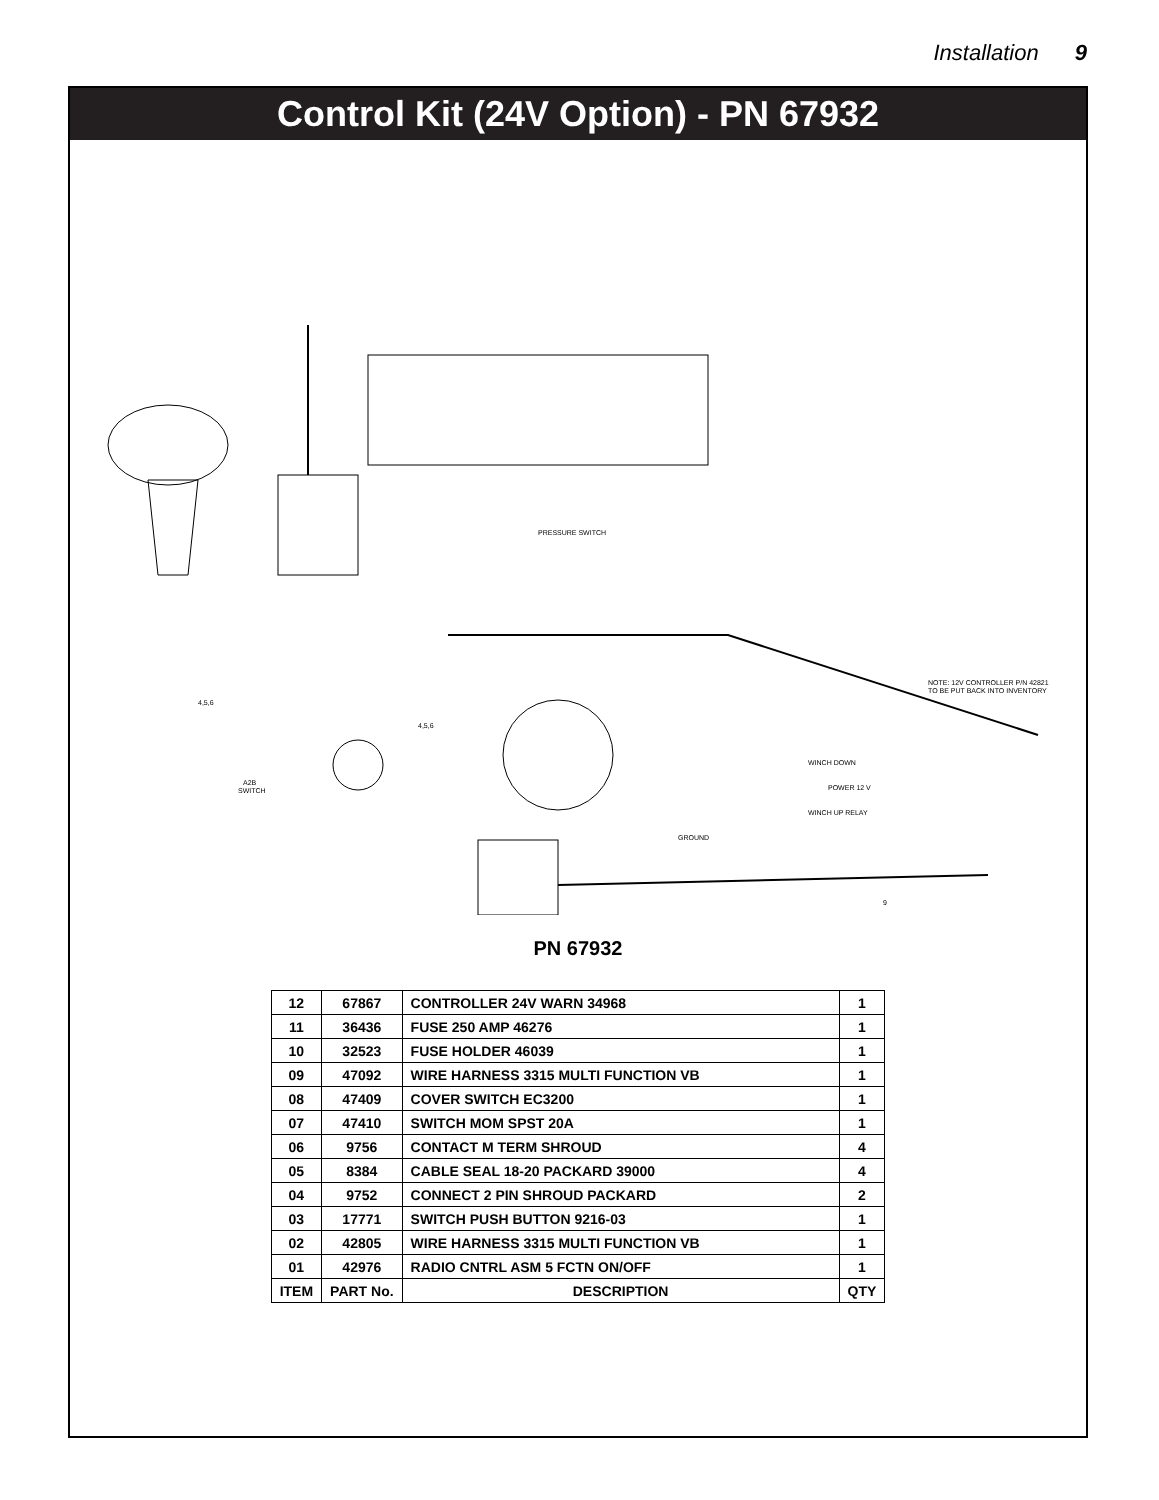Installation 9
Control Kit (24V Option) - PN 67932
PRESSURE SWITCH
4,5,6
A2B
SWITCH
4,5,6
NOTE: 12V CONTROLLER P/N 42821
TO BE PUT BACK INTO INVENTORY
WINCH DOWN
POWER 12 V
WINCH UP RELAY
GROUND
9
PN 67932
| 12 | 67867 | CONTROLLER 24V WARN 34968 | 1 |
| 11 | 36436 | FUSE 250 AMP 46276 | 1 |
| 10 | 32523 | FUSE HOLDER 46039 | 1 |
| 09 | 47092 | WIRE HARNESS 3315 MULTI FUNCTION VB | 1 |
| 08 | 47409 | COVER SWITCH EC3200 | 1 |
| 07 | 47410 | SWITCH MOM SPST 20A | 1 |
| 06 | 9756 | CONTACT M TERM SHROUD | 4 |
| 05 | 8384 | CABLE SEAL 18-20 PACKARD 39000 | 4 |
| 04 | 9752 | CONNECT 2 PIN SHROUD PACKARD | 2 |
| 03 | 17771 | SWITCH PUSH BUTTON 9216-03 | 1 |
| 02 | 42805 | WIRE HARNESS 3315 MULTI FUNCTION VB | 1 |
| 01 | 42976 | RADIO CNTRL ASM 5 FCTN ON/OFF | 1 |
| ITEM | PART No. | DESCRIPTION | QTY |